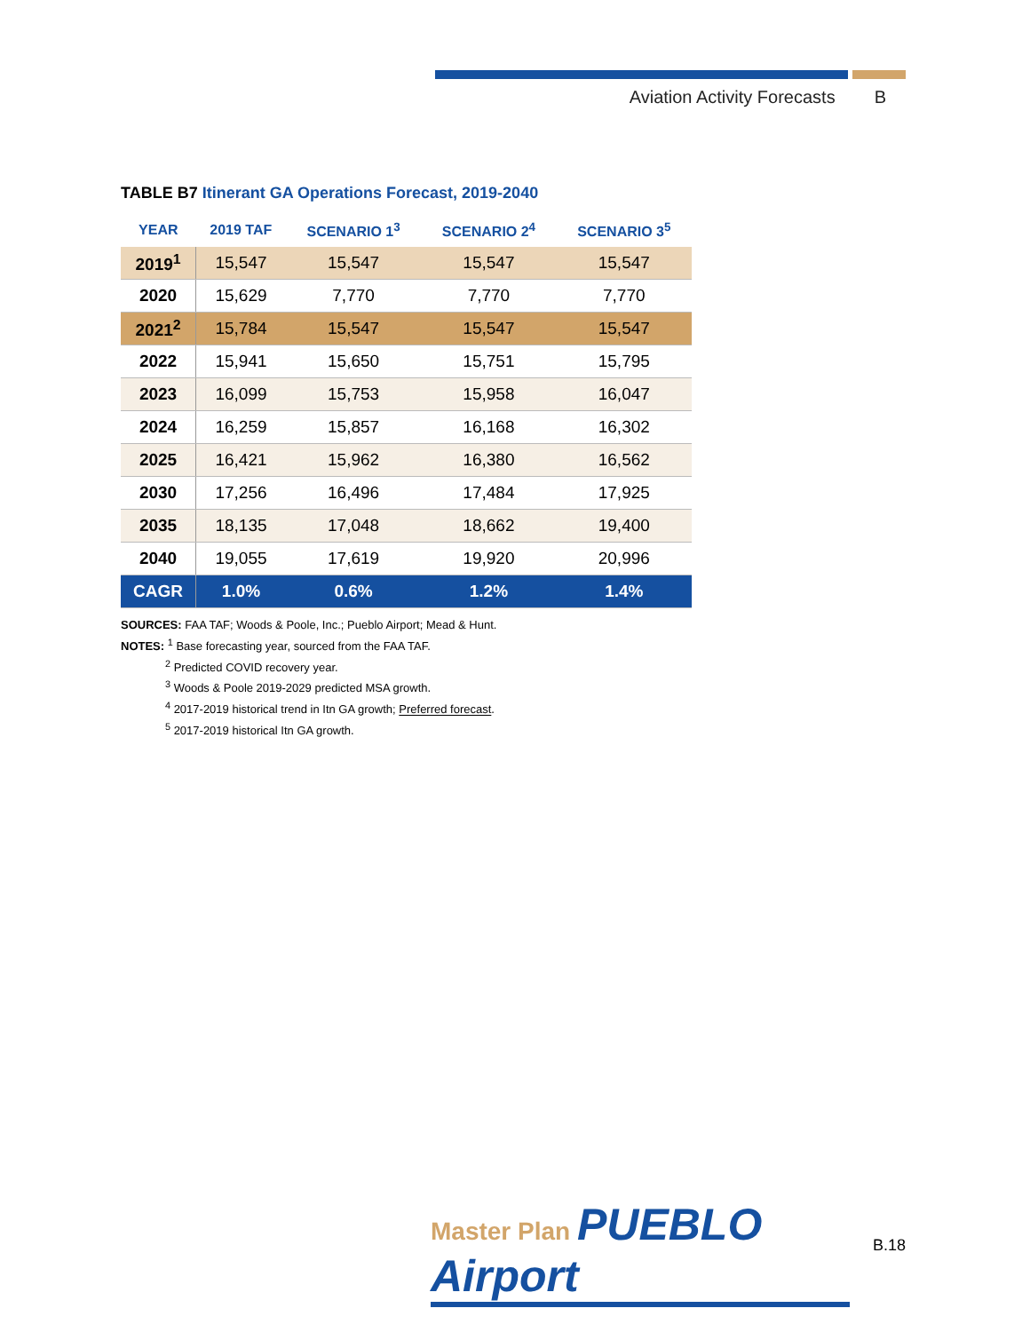Aviation Activity Forecasts B
TABLE B7 Itinerant GA Operations Forecast, 2019-2040
| YEAR | 2019 TAF | SCENARIO 1<sup>3</sup> | SCENARIO 2<sup>4</sup> | SCENARIO 3<sup>5</sup> |
| --- | --- | --- | --- | --- |
| 2019<sup>1</sup> | 15,547 | 15,547 | 15,547 | 15,547 |
| 2020 | 15,629 | 7,770 | 7,770 | 7,770 |
| 2021<sup>2</sup> | 15,784 | 15,547 | 15,547 | 15,547 |
| 2022 | 15,941 | 15,650 | 15,751 | 15,795 |
| 2023 | 16,099 | 15,753 | 15,958 | 16,047 |
| 2024 | 16,259 | 15,857 | 16,168 | 16,302 |
| 2025 | 16,421 | 15,962 | 16,380 | 16,562 |
| 2030 | 17,256 | 16,496 | 17,484 | 17,925 |
| 2035 | 18,135 | 17,048 | 18,662 | 19,400 |
| 2040 | 19,055 | 17,619 | 19,920 | 20,996 |
| CAGR | 1.0% | 0.6% | 1.2% | 1.4% |
SOURCES: FAA TAF; Woods & Poole, Inc.; Pueblo Airport; Mead & Hunt.
NOTES: <sup>1</sup> Base forecasting year, sourced from the FAA TAF.
<sup>2</sup> Predicted COVID recovery year.
<sup>3</sup> Woods & Poole 2019-2029 predicted MSA growth.
<sup>4</sup> 2017-2019 historical trend in Itn GA growth; Preferred forecast.
<sup>5</sup> 2017-2019 historical Itn GA growth.
Master Plan PUEBLO Airport
B.18